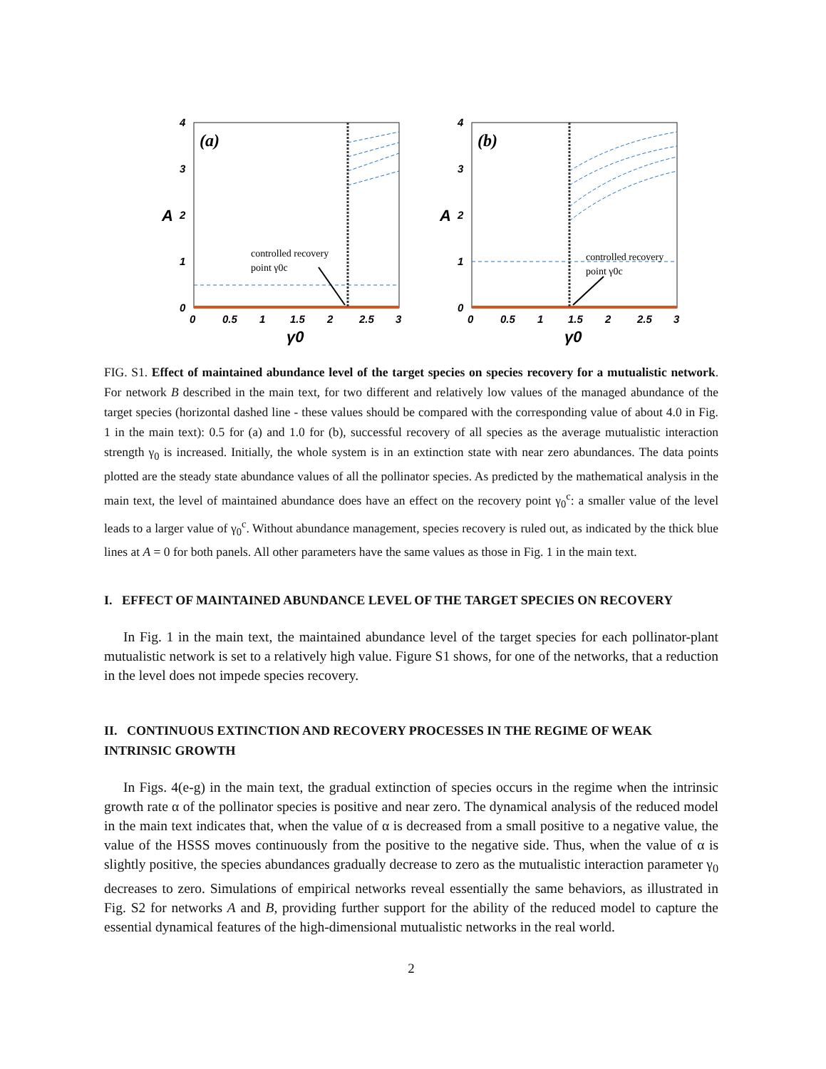(a)
4
3
2
1
0
A
0
0.5
1
1.5
2
2.5
3
γ0
controlled recovery
point γ0c
(b)
4
3
2
1
0
A
0
0.5
1
1.5
2
2.5
3
γ0
controlled recovery
point γ0c
FIG. S1. Effect of maintained abundance level of the target species on species recovery for a mutualistic network. For network B described in the main text, for two different and relatively low values of the managed abundance of the target species (horizontal dashed line - these values should be compared with the corresponding value of about 4.0 in Fig. 1 in the main text): 0.5 for (a) and 1.0 for (b), successful recovery of all species as the average mutualistic interaction strength γ<sub>0</sub> is increased. Initially, the whole system is in an extinction state with near zero abundances. The data points plotted are the steady state abundance values of all the pollinator species. As predicted by the mathematical analysis in the main text, the level of maintained abundance does have an effect on the recovery point γ<sub>0</sub><sup>c</sup>: a smaller value of the level leads to a larger value of γ<sub>0</sub><sup>c</sup>. Without abundance management, species recovery is ruled out, as indicated by the thick blue lines at A = 0 for both panels. All other parameters have the same values as those in Fig. 1 in the main text.
I. EFFECT OF MAINTAINED ABUNDANCE LEVEL OF THE TARGET SPECIES ON RECOVERY
In Fig. 1 in the main text, the maintained abundance level of the target species for each pollinator-plant mutualistic network is set to a relatively high value. Figure S1 shows, for one of the networks, that a reduction in the level does not impede species recovery.
II. CONTINUOUS EXTINCTION AND RECOVERY PROCESSES IN THE REGIME OF WEAK INTRINSIC GROWTH
In Figs. 4(e-g) in the main text, the gradual extinction of species occurs in the regime when the intrinsic growth rate α of the pollinator species is positive and near zero. The dynamical analysis of the reduced model in the main text indicates that, when the value of α is decreased from a small positive to a negative value, the value of the HSSS moves continuously from the positive to the negative side. Thus, when the value of α is slightly positive, the species abundances gradually decrease to zero as the mutualistic interaction parameter γ<sub>0</sub> decreases to zero. Simulations of empirical networks reveal essentially the same behaviors, as illustrated in Fig. S2 for networks A and B, providing further support for the ability of the reduced model to capture the essential dynamical features of the high-dimensional mutualistic networks in the real world.
2